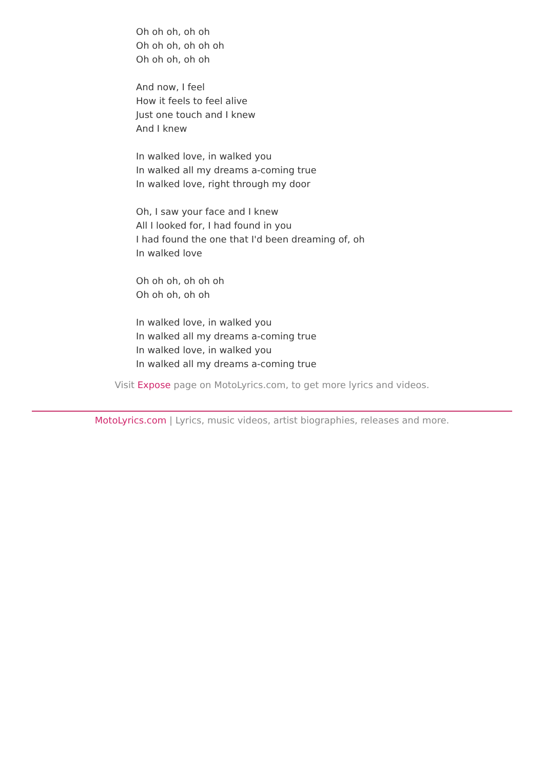Oh oh oh, oh oh
Oh oh oh, oh oh oh
Oh oh oh, oh oh
And now, I feel
How it feels to feel alive
Just one touch and I knew
And I knew
In walked love, in walked you
In walked all my dreams a-coming true
In walked love, right through my door
Oh, I saw your face and I knew
All I looked for, I had found in you
I had found the one that I'd been dreaming of, oh
In walked love
Oh oh oh, oh oh oh
Oh oh oh, oh oh
In walked love, in walked you
In walked all my dreams a-coming true
In walked love, in walked you
In walked all my dreams a-coming true
Visit Expose page on MotoLyrics.com, to get more lyrics and videos.
MotoLyrics.com | Lyrics, music videos, artist biographies, releases and more.